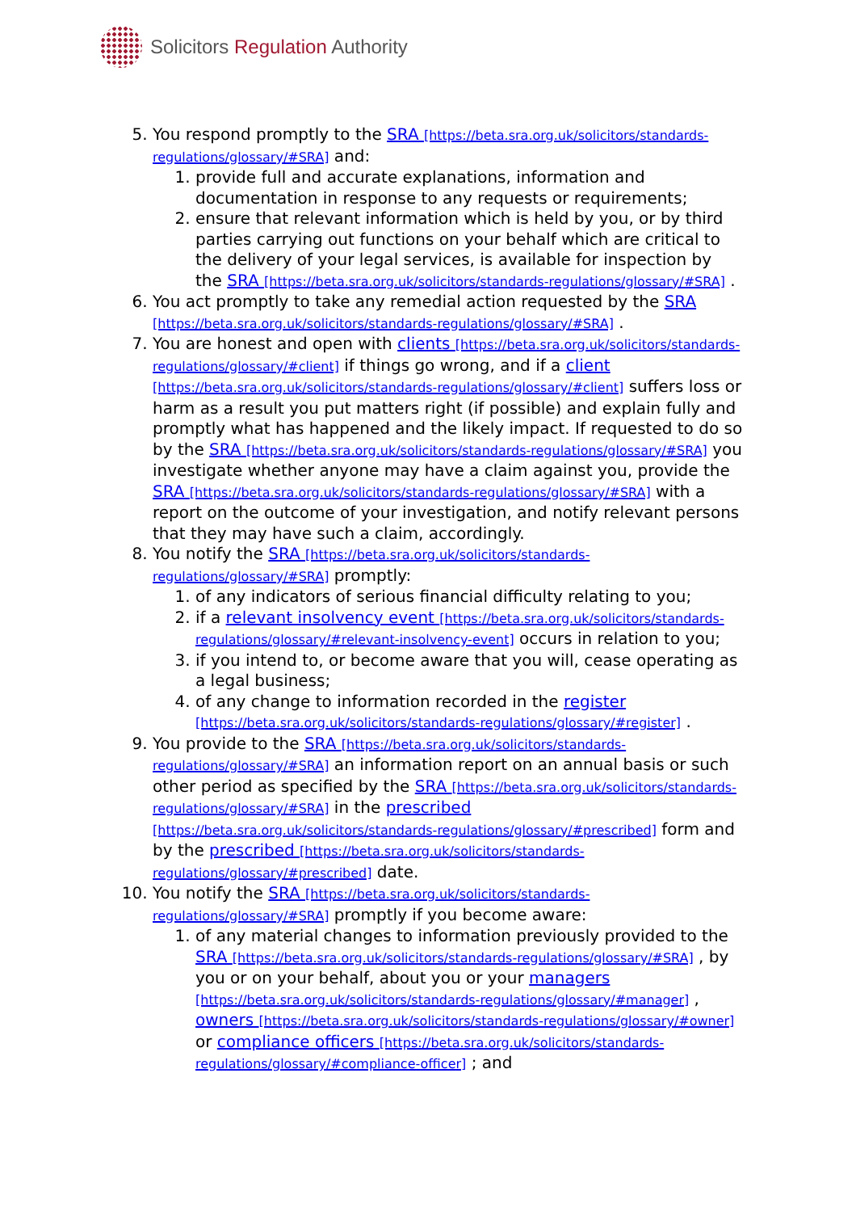Solicitors Regulation Authority
5. You respond promptly to the SRA [https://beta.sra.org.uk/solicitors/standards-regulations/glossary/#SRA] and:
1. provide full and accurate explanations, information and documentation in response to any requests or requirements;
2. ensure that relevant information which is held by you, or by third parties carrying out functions on your behalf which are critical to the delivery of your legal services, is available for inspection by the SRA [https://beta.sra.org.uk/solicitors/standards-regulations/glossary/#SRA] .
6. You act promptly to take any remedial action requested by the SRA [https://beta.sra.org.uk/solicitors/standards-regulations/glossary/#SRA] .
7. You are honest and open with clients [https://beta.sra.org.uk/solicitors/standards-regulations/glossary/#client] if things go wrong, and if a client [https://beta.sra.org.uk/solicitors/standards-regulations/glossary/#client] suffers loss or harm as a result you put matters right (if possible) and explain fully and promptly what has happened and the likely impact. If requested to do so by the SRA [https://beta.sra.org.uk/solicitors/standards-regulations/glossary/#SRA] you investigate whether anyone may have a claim against you, provide the SRA [https://beta.sra.org.uk/solicitors/standards-regulations/glossary/#SRA] with a report on the outcome of your investigation, and notify relevant persons that they may have such a claim, accordingly.
8. You notify the SRA [https://beta.sra.org.uk/solicitors/standards-regulations/glossary/#SRA] promptly:
1. of any indicators of serious financial difficulty relating to you;
2. if a relevant insolvency event [https://beta.sra.org.uk/solicitors/standards-regulations/glossary/#relevant-insolvency-event] occurs in relation to you;
3. if you intend to, or become aware that you will, cease operating as a legal business;
4. of any change to information recorded in the register [https://beta.sra.org.uk/solicitors/standards-regulations/glossary/#register] .
9. You provide to the SRA [https://beta.sra.org.uk/solicitors/standards-regulations/glossary/#SRA] an information report on an annual basis or such other period as specified by the SRA [https://beta.sra.org.uk/solicitors/standards-regulations/glossary/#SRA] in the prescribed [https://beta.sra.org.uk/solicitors/standards-regulations/glossary/#prescribed] form and by the prescribed [https://beta.sra.org.uk/solicitors/standards-regulations/glossary/#prescribed] date.
10. You notify the SRA [https://beta.sra.org.uk/solicitors/standards-regulations/glossary/#SRA] promptly if you become aware:
1. of any material changes to information previously provided to the SRA [https://beta.sra.org.uk/solicitors/standards-regulations/glossary/#SRA] , by you or on your behalf, about you or your managers [https://beta.sra.org.uk/solicitors/standards-regulations/glossary/#manager] , owners [https://beta.sra.org.uk/solicitors/standards-regulations/glossary/#owner] or compliance officers [https://beta.sra.org.uk/solicitors/standards-regulations/glossary/#compliance-officer] ; and